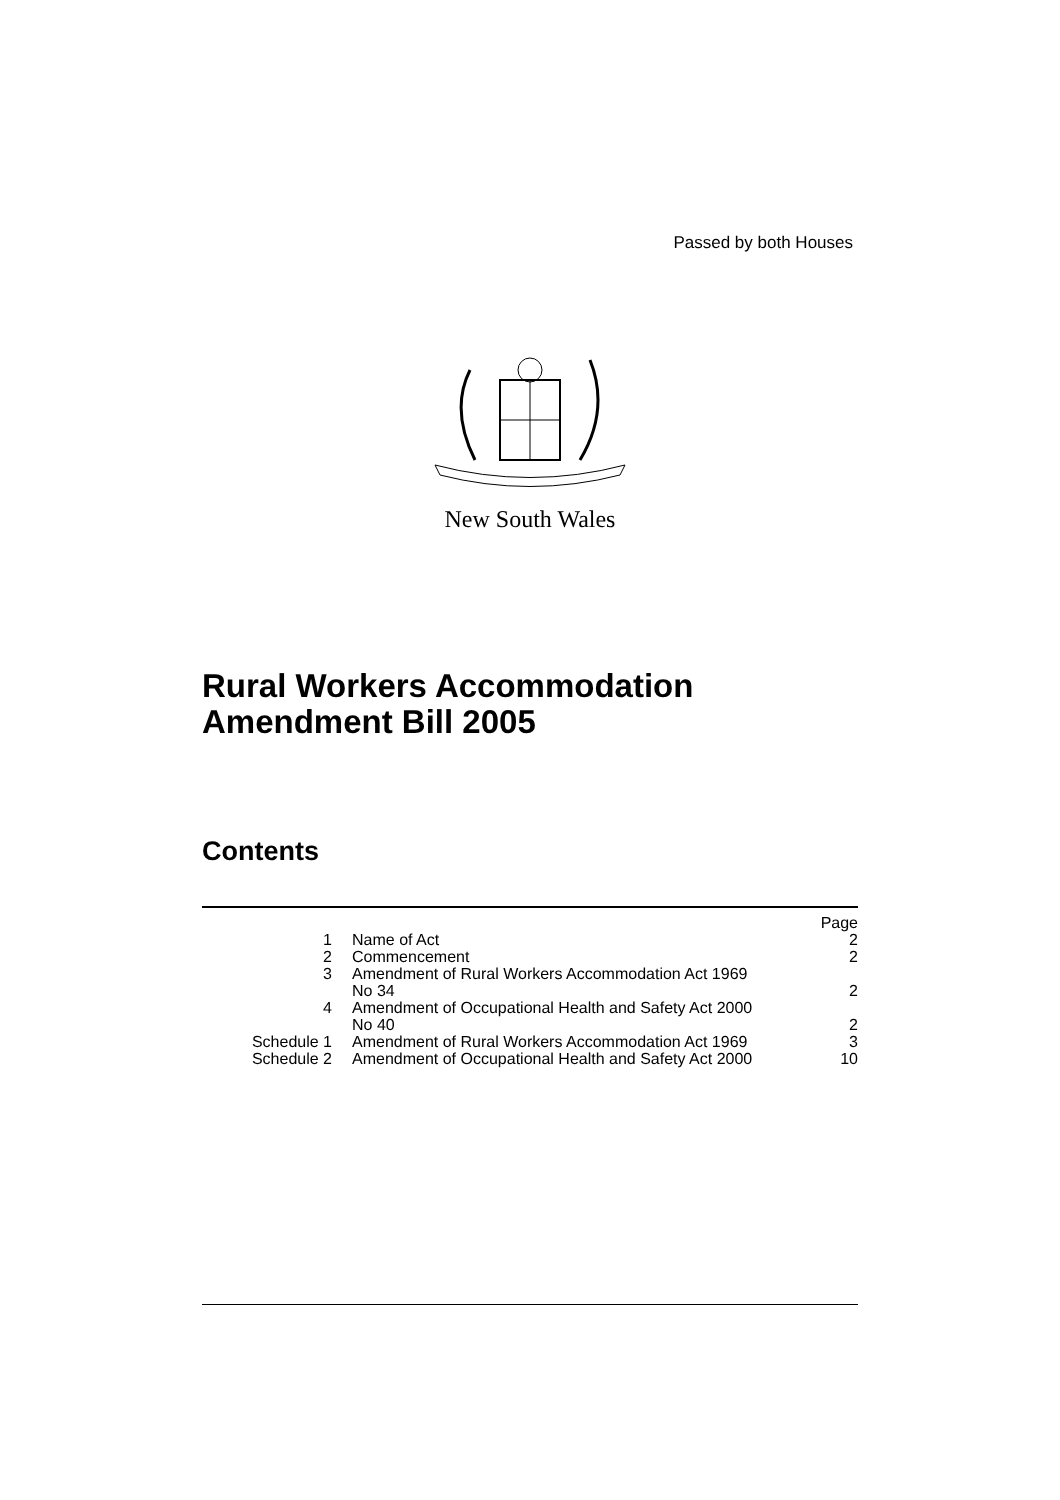Passed by both Houses
New South Wales
Rural Workers Accommodation
Amendment Bill 2005
Contents
| | | Page |
| 1 | Name of Act | 2 |
| 2 | Commencement | 2 |
| 3 | Amendment of Rural Workers Accommodation Act 1969 No 34 | 2 |
| 4 | Amendment of Occupational Health and Safety Act 2000 No 40 | 2 |
| Schedule 1 | Amendment of Rural Workers Accommodation Act 1969 | 3 |
| Schedule 2 | Amendment of Occupational Health and Safety Act 2000 | 10 |